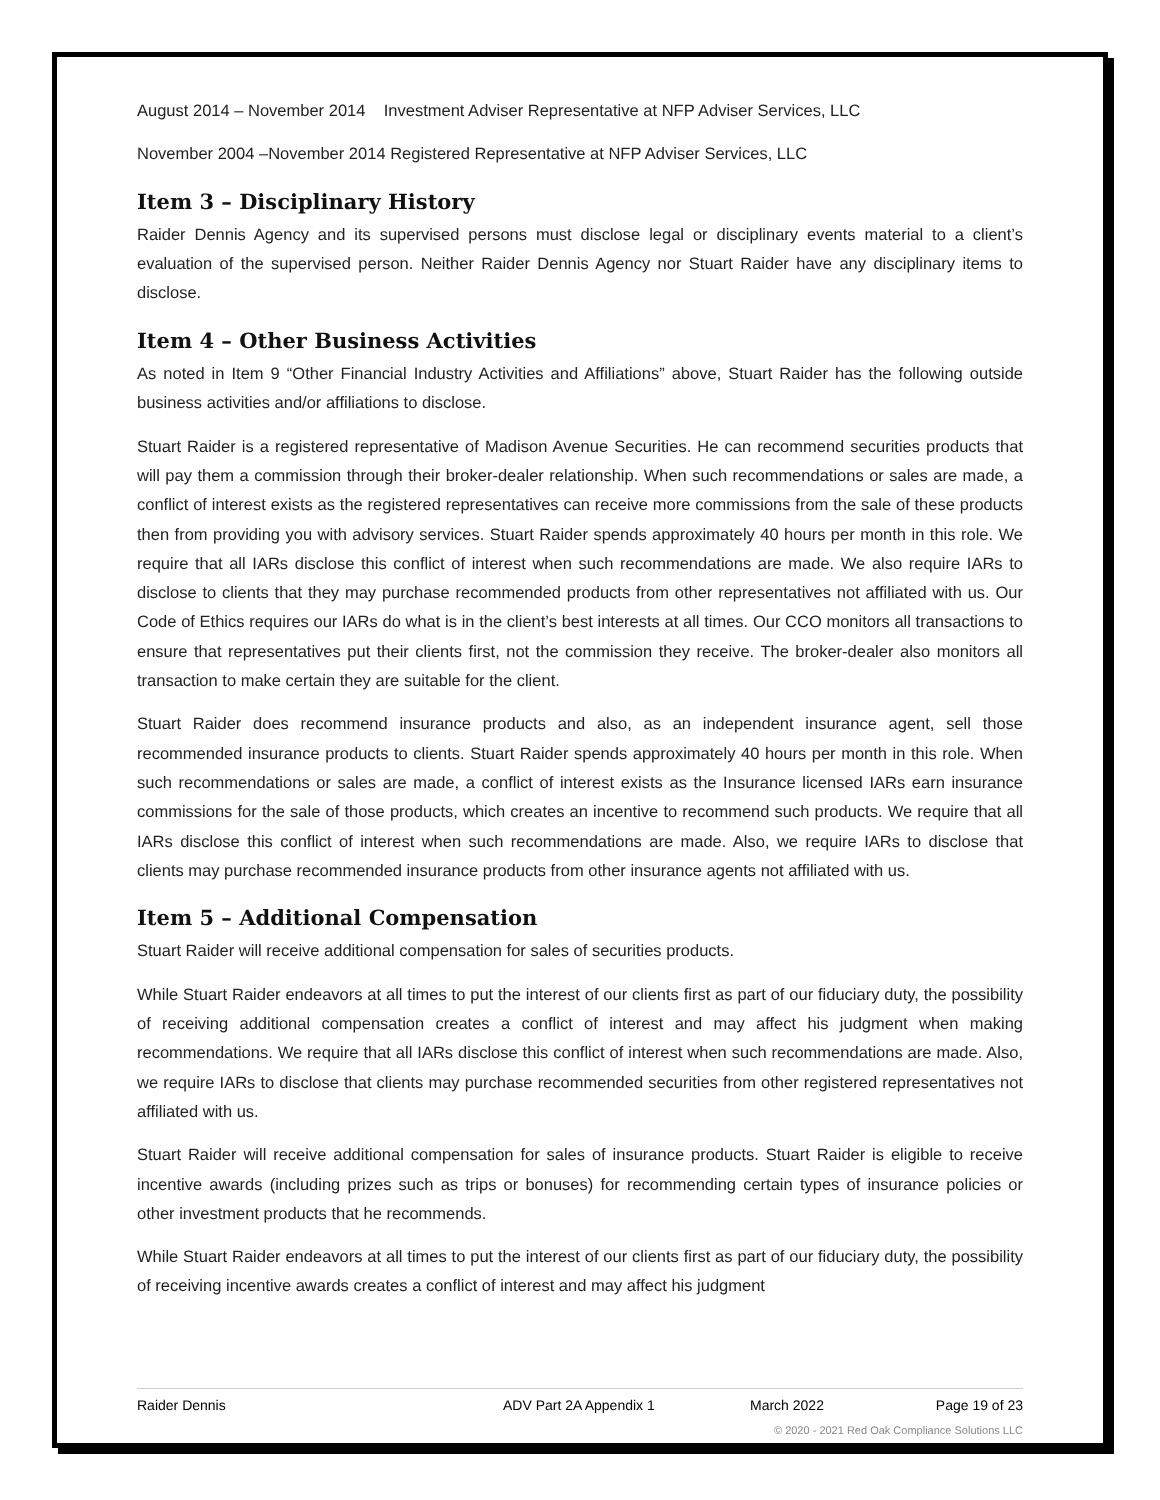August 2014 – November 2014 Investment Adviser Representative at NFP Adviser Services, LLC
November 2004 –November 2014 Registered Representative at NFP Adviser Services, LLC
Item 3 – Disciplinary History
Raider Dennis Agency and its supervised persons must disclose legal or disciplinary events material to a client’s evaluation of the supervised person. Neither Raider Dennis Agency nor Stuart Raider have any disciplinary items to disclose.
Item 4 – Other Business Activities
As noted in Item 9 “Other Financial Industry Activities and Affiliations” above, Stuart Raider has the following outside business activities and/or affiliations to disclose.
Stuart Raider is a registered representative of Madison Avenue Securities. He can recommend securities products that will pay them a commission through their broker-dealer relationship. When such recommendations or sales are made, a conflict of interest exists as the registered representatives can receive more commissions from the sale of these products then from providing you with advisory services. Stuart Raider spends approximately 40 hours per month in this role. We require that all IARs disclose this conflict of interest when such recommendations are made. We also require IARs to disclose to clients that they may purchase recommended products from other representatives not affiliated with us. Our Code of Ethics requires our IARs do what is in the client’s best interests at all times. Our CCO monitors all transactions to ensure that representatives put their clients first, not the commission they receive. The broker-dealer also monitors all transaction to make certain they are suitable for the client.
Stuart Raider does recommend insurance products and also, as an independent insurance agent, sell those recommended insurance products to clients. Stuart Raider spends approximately 40 hours per month in this role. When such recommendations or sales are made, a conflict of interest exists as the Insurance licensed IARs earn insurance commissions for the sale of those products, which creates an incentive to recommend such products. We require that all IARs disclose this conflict of interest when such recommendations are made. Also, we require IARs to disclose that clients may purchase recommended insurance products from other insurance agents not affiliated with us.
Item 5 – Additional Compensation
Stuart Raider will receive additional compensation for sales of securities products.
While Stuart Raider endeavors at all times to put the interest of our clients first as part of our fiduciary duty, the possibility of receiving additional compensation creates a conflict of interest and may affect his judgment when making recommendations. We require that all IARs disclose this conflict of interest when such recommendations are made. Also, we require IARs to disclose that clients may purchase recommended securities from other registered representatives not affiliated with us.
Stuart Raider will receive additional compensation for sales of insurance products. Stuart Raider is eligible to receive incentive awards (including prizes such as trips or bonuses) for recommending certain types of insurance policies or other investment products that he recommends.
While Stuart Raider endeavors at all times to put the interest of our clients first as part of our fiduciary duty, the possibility of receiving incentive awards creates a conflict of interest and may affect his judgment
Raider Dennis ADV Part 2A Appendix 1 March 2022 Page 19 of 23
© 2020 - 2021 Red Oak Compliance Solutions LLC